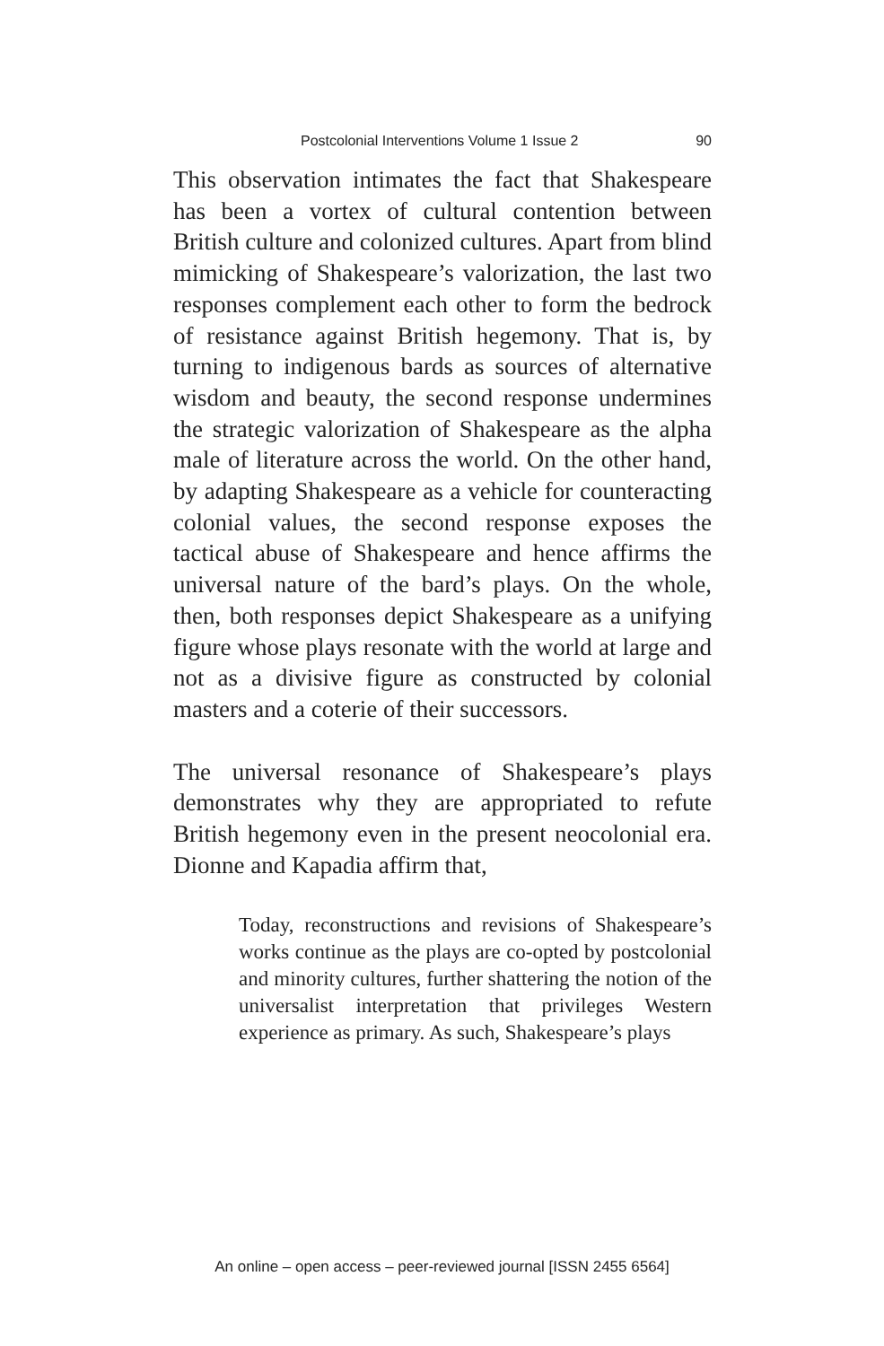Postcolonial Interventions Volume 1 Issue 2 90
This observation intimates the fact that Shakespeare has been a vortex of cultural contention between British culture and colonized cultures. Apart from blind mimicking of Shakespeare’s valorization, the last two responses complement each other to form the bedrock of resistance against British hegemony. That is, by turning to indigenous bards as sources of alternative wisdom and beauty, the second response undermines the strategic valorization of Shakespeare as the alpha male of literature across the world. On the other hand, by adapting Shakespeare as a vehicle for counteracting colonial values, the second response exposes the tactical abuse of Shakespeare and hence affirms the universal nature of the bard’s plays. On the whole, then, both responses depict Shakespeare as a unifying figure whose plays resonate with the world at large and not as a divisive figure as constructed by colonial masters and a coterie of their successors.
The universal resonance of Shakespeare’s plays demonstrates why they are appropriated to refute British hegemony even in the present neocolonial era. Dionne and Kapadia affirm that,
Today, reconstructions and revisions of Shakespeare’s works continue as the plays are co-opted by postcolonial and minority cultures, further shattering the notion of the universalist interpretation that privileges Western experience as primary. As such, Shakespeare’s plays
An online – open access – peer-reviewed journal [ISSN 2455 6564]